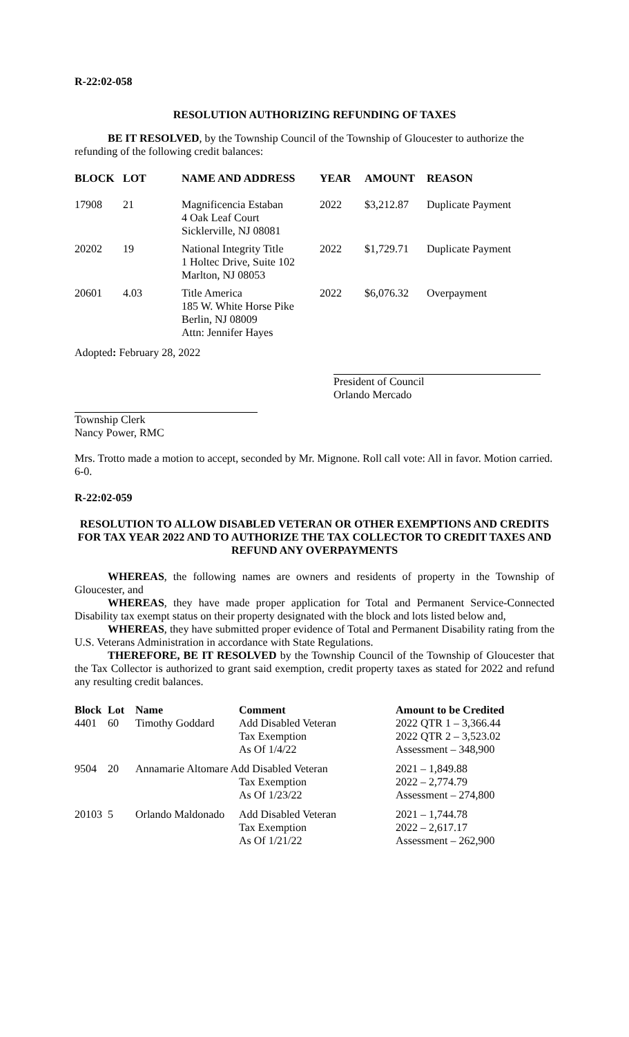R-22:02-058
RESOLUTION AUTHORIZING REFUNDING OF TAXES
BE IT RESOLVED, by the Township Council of the Township of Gloucester to authorize the refunding of the following credit balances:
| BLOCK | LOT | NAME AND ADDRESS | YEAR | AMOUNT | REASON |
| --- | --- | --- | --- | --- | --- |
| 17908 | 21 | Magnificencia Estaban 4 Oak Leaf Court Sicklerville, NJ 08081 | 2022 | $3,212.87 | Duplicate Payment |
| 20202 | 19 | National Integrity Title 1 Holtec Drive, Suite 102 Marlton, NJ 08053 | 2022 | $1,729.71 | Duplicate Payment |
| 20601 | 4.03 | Title America 185 W. White Horse Pike Berlin, NJ 08009 Attn: Jennifer Hayes | 2022 | $6,076.32 | Overpayment |
Adopted: February 28, 2022
President of Council
Orlando Mercado
Township Clerk
Nancy Power, RMC
Mrs. Trotto made a motion to accept, seconded by Mr. Mignone. Roll call vote: All in favor. Motion carried. 6-0.
R-22:02-059
RESOLUTION TO ALLOW DISABLED VETERAN OR OTHER EXEMPTIONS AND CREDITS FOR TAX YEAR 2022 AND TO AUTHORIZE THE TAX COLLECTOR TO CREDIT TAXES AND REFUND ANY OVERPAYMENTS
WHEREAS, the following names are owners and residents of property in the Township of Gloucester, and
WHEREAS, they have made proper application for Total and Permanent Service-Connected Disability tax exempt status on their property designated with the block and lots listed below and,
WHEREAS, they have submitted proper evidence of Total and Permanent Disability rating from the U.S. Veterans Administration in accordance with State Regulations.
THEREFORE, BE IT RESOLVED by the Township Council of the Township of Gloucester that the Tax Collector is authorized to grant said exemption, credit property taxes as stated for 2022 and refund any resulting credit balances.
| Block | Lot | Name | Comment | Amount to be Credited |
| --- | --- | --- | --- | --- |
| 4401 | 60 | Timothy Goddard | Add Disabled Veteran Tax Exemption As Of 1/4/22 | 2022 QTR 1 – 3,366.44 2022 QTR 2 – 3,523.02 Assessment – 348,900 |
| 9504 | 20 | Annamarie Altomare Add Disabled Veteran Tax Exemption As Of 1/23/22 | | 2021 – 1,849.88 2022 – 2,774.79 Assessment – 274,800 |
| 20103 | 5 | Orlando Maldonado | Add Disabled Veteran Tax Exemption As Of 1/21/22 | 2021 – 1,744.78 2022 – 2,617.17 Assessment – 262,900 |